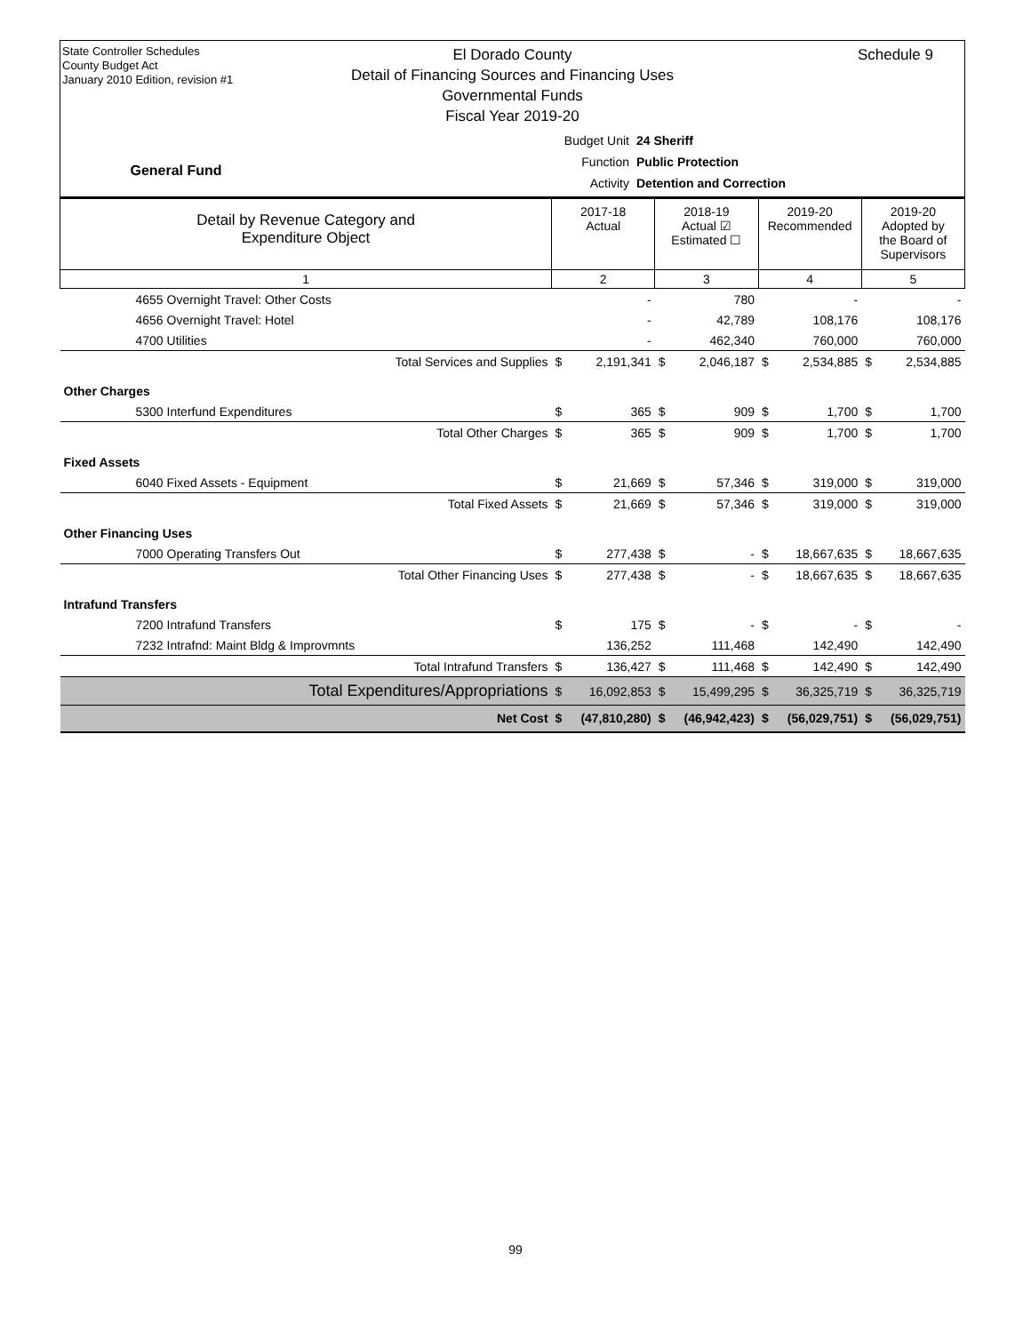State Controller Schedules
County Budget Act
January 2010 Edition, revision #1
Schedule 9
El Dorado County
Detail of Financing Sources and Financing Uses
Governmental Funds
Fiscal Year 2019-20
General Fund
Budget Unit 24 Sheriff
Function Public Protection
Activity Detention and Correction
| Detail by Revenue Category and Expenditure Object | 2017-18 Actual | | 2018-19 Actual ☑ Estimated ☐ | | 2019-20 Recommended | | 2019-20 Adopted by the Board of Supervisors | |
| --- | --- | --- | --- | --- | --- | --- | --- | --- |
| 1 | 2 | | 3 | | 4 | | 5 | |
| 4655 Overnight Travel: Other Costs | | - | | 780 | | - | | - |
| 4656 Overnight Travel: Hotel | | - | | 42,789 | | 108,176 | | 108,176 |
| 4700 Utilities | | - | | 462,340 | | 760,000 | | 760,000 |
| Total Services and Supplies | $ | 2,191,341 | $ | 2,046,187 | $ | 2,534,885 | $ | 2,534,885 |
| Other Charges | | | | | | | | |
| 5300 Interfund Expenditures | $ | 365 | $ | 909 | $ | 1,700 | $ | 1,700 |
| Total Other Charges | $ | 365 | $ | 909 | $ | 1,700 | $ | 1,700 |
| Fixed Assets | | | | | | | | |
| 6040 Fixed Assets - Equipment | $ | 21,669 | $ | 57,346 | $ | 319,000 | $ | 319,000 |
| Total Fixed Assets | $ | 21,669 | $ | 57,346 | $ | 319,000 | $ | 319,000 |
| Other Financing Uses | | | | | | | | |
| 7000 Operating Transfers Out | $ | 277,438 | $ | - | $ | 18,667,635 | $ | 18,667,635 |
| Total Other Financing Uses | $ | 277,438 | $ | - | $ | 18,667,635 | $ | 18,667,635 |
| Intrafund Transfers | | | | | | | | |
| 7200 Intrafund Transfers | $ | 175 | $ | - | $ | - | $ | - |
| 7232 Intrafnd: Maint Bldg & Improvmnts | | 136,252 | | 111,468 | | 142,490 | | 142,490 |
| Total Intrafund Transfers | $ | 136,427 | $ | 111,468 | $ | 142,490 | $ | 142,490 |
| Total Expenditures/Appropriations | $ | 16,092,853 | $ | 15,499,295 | $ | 36,325,719 | $ | 36,325,719 |
| Net Cost | $ | (47,810,280) | $ | (46,942,423) | $ | (56,029,751) | $ | (56,029,751) |
99